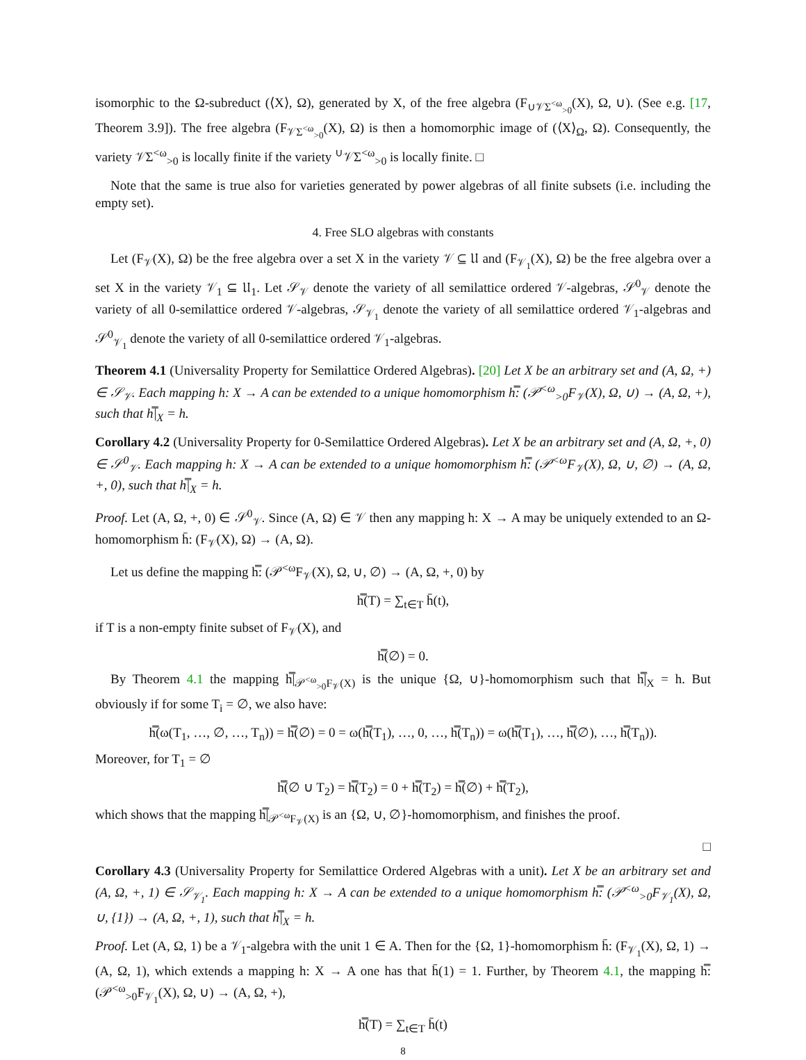isomorphic to the Ω-subreduct (⟨X⟩, Ω), generated by X, of the free algebra (F<sub>∪𝒱Σ<sup><ω</sup><sub>>0</sub></sub>(X), Ω, ∪). (See e.g. [17, Theorem 3.9]). The free algebra (F<sub>𝒱Σ<sup><ω</sup><sub>>0</sub></sub>(X), Ω) is then a homomorphic image of (⟨X⟩<sub>Ω</sub>, Ω). Consequently, the variety 𝒱Σ<sup><ω</sup><sub>>0</sub> is locally finite if the variety <sup>∪</sup>𝒱Σ<sup><ω</sup><sub>>0</sub> is locally finite. □
Note that the same is true also for varieties generated by power algebras of all finite subsets (i.e. including the empty set).
4. Free SLO algebras with constants
Let (F<sub>𝒱</sub>(X), Ω) be the free algebra over a set X in the variety 𝒱 ⊆ 𝔘 and (F<sub>𝒱<sub>1</sub></sub>(X), Ω) be the free algebra over a set X in the variety 𝒱<sub>1</sub> ⊆ 𝔘<sub>1</sub>. Let 𝒮<sub>𝒱</sub> denote the variety of all semilattice ordered 𝒱-algebras, 𝒮<sup>0</sup><sub>𝒱</sub> denote the variety of all 0-semilattice ordered 𝒱-algebras, 𝒮<sub>𝒱<sub>1</sub></sub> denote the variety of all semilattice ordered 𝒱<sub>1</sub>-algebras and 𝒮<sup>0</sup><sub>𝒱<sub>1</sub></sub> denote the variety of all 0-semilattice ordered 𝒱<sub>1</sub>-algebras.
Theorem 4.1 (Universality Property for Semilattice Ordered Algebras). [20] Let X be an arbitrary set and (A, Ω, +) ∈ 𝒮<sub>𝒱</sub>. Each mapping h: X → A can be extended to a unique homomorphism h̿: (𝒫<sup><ω</sup><sub>>0</sub>F<sub>𝒱</sub>(X), Ω, ∪) → (A, Ω, +), such that h̿|<sub>X</sub> = h.
Corollary 4.2 (Universality Property for 0-Semilattice Ordered Algebras). Let X be an arbitrary set and (A, Ω, +, 0) ∈ 𝒮<sup>0</sup><sub>𝒱</sub>. Each mapping h: X → A can be extended to a unique homomorphism h̿: (𝒫<sup><ω</sup>F<sub>𝒱</sub>(X), Ω, ∪, ∅) → (A, Ω, +, 0), such that h̿|<sub>X</sub> = h.
Proof. Let (A, Ω, +, 0) ∈ 𝒮<sup>0</sup><sub>𝒱</sub>. Since (A, Ω) ∈ 𝒱 then any mapping h: X → A may be uniquely extended to an Ω-homomorphism h̄: (F<sub>𝒱</sub>(X), Ω) → (A, Ω).
Let us define the mapping h̿: (𝒫<sup><ω</sup>F<sub>𝒱</sub>(X), Ω, ∪, ∅) → (A, Ω, +, 0) by
h̿(T) = ∑<sub>t∈T</sub> h̄(t),
if T is a non-empty finite subset of F<sub>𝒱</sub>(X), and
h̿(∅) = 0.
By Theorem 4.1 the mapping h̿|<sub>𝒫<sup><ω</sup><sub>>0</sub>F<sub>𝒱</sub>(X)</sub> is the unique {Ω, ∪}-homomorphism such that h̿|<sub>X</sub> = h. But obviously if for some T<sub>i</sub> = ∅, we also have:
h̿(ω(T<sub>1</sub>, …, ∅, …, T<sub>n</sub>)) = h̿(∅) = 0 = ω(h̿(T<sub>1</sub>), …, 0, …, h̿(T<sub>n</sub>)) = ω(h̿(T<sub>1</sub>), …, h̿(∅), …, h̿(T<sub>n</sub>)).
Moreover, for T<sub>1</sub> = ∅
h̿(∅ ∪ T<sub>2</sub>) = h̿(T<sub>2</sub>) = 0 + h̿(T<sub>2</sub>) = h̿(∅) + h̿(T<sub>2</sub>),
which shows that the mapping h̿|<sub>𝒫<sup><ω</sup>F<sub>𝒱</sub>(X)</sub> is an {Ω, ∪, ∅}-homomorphism, and finishes the proof.
□
Corollary 4.3 (Universality Property for Semilattice Ordered Algebras with a unit). Let X be an arbitrary set and (A, Ω, +, 1) ∈ 𝒮<sub>𝒱<sub>1</sub></sub>. Each mapping h: X → A can be extended to a unique homomorphism h̿: (𝒫<sup><ω</sup><sub>>0</sub>F<sub>𝒱<sub>1</sub></sub>(X), Ω, ∪, {1}) → (A, Ω, +, 1), such that h̿|<sub>X</sub> = h.
Proof. Let (A, Ω, 1) be a 𝒱<sub>1</sub>-algebra with the unit 1 ∈ A. Then for the {Ω, 1}-homomorphism h̄: (F<sub>𝒱<sub>1</sub></sub>(X), Ω, 1) → (A, Ω, 1), which extends a mapping h: X → A one has that h̄(1) = 1. Further, by Theorem 4.1, the mapping h̿: (𝒫<sup><ω</sup><sub>>0</sub>F<sub>𝒱<sub>1</sub></sub>(X), Ω, ∪) → (A, Ω, +),
h̿(T) = ∑<sub>t∈T</sub> h̄(t)
8